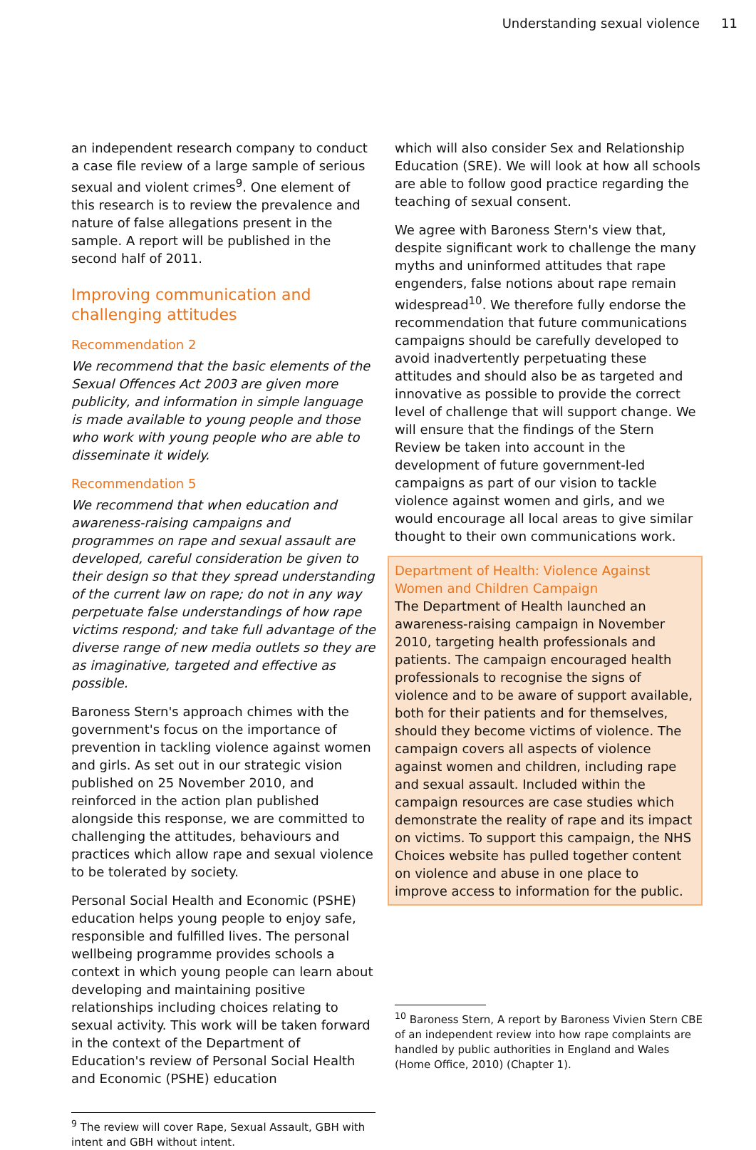Understanding sexual violence 11
an independent research company to conduct a case file review of a large sample of serious sexual and violent crimes<sup>9</sup>. One element of this research is to review the prevalence and nature of false allegations present in the sample. A report will be published in the second half of 2011.
Improving communication and challenging attitudes
Recommendation 2
We recommend that the basic elements of the Sexual Offences Act 2003 are given more publicity, and information in simple language is made available to young people and those who work with young people who are able to disseminate it widely.
Recommendation 5
We recommend that when education and awareness-raising campaigns and programmes on rape and sexual assault are developed, careful consideration be given to their design so that they spread understanding of the current law on rape; do not in any way perpetuate false understandings of how rape victims respond; and take full advantage of the diverse range of new media outlets so they are as imaginative, targeted and effective as possible.
Baroness Stern's approach chimes with the government's focus on the importance of prevention in tackling violence against women and girls. As set out in our strategic vision published on 25 November 2010, and reinforced in the action plan published alongside this response, we are committed to challenging the attitudes, behaviours and practices which allow rape and sexual violence to be tolerated by society.
Personal Social Health and Economic (PSHE) education helps young people to enjoy safe, responsible and fulfilled lives. The personal wellbeing programme provides schools a context in which young people can learn about developing and maintaining positive relationships including choices relating to sexual activity. This work will be taken forward in the context of the Department of Education's review of Personal Social Health and Economic (PSHE) education
<sup>9</sup> The review will cover Rape, Sexual Assault, GBH with intent and GBH without intent.
which will also consider Sex and Relationship Education (SRE). We will look at how all schools are able to follow good practice regarding the teaching of sexual consent.
We agree with Baroness Stern's view that, despite significant work to challenge the many myths and uninformed attitudes that rape engenders, false notions about rape remain widespread<sup>10</sup>. We therefore fully endorse the recommendation that future communications campaigns should be carefully developed to avoid inadvertently perpetuating these attitudes and should also be as targeted and innovative as possible to provide the correct level of challenge that will support change. We will ensure that the findings of the Stern Review be taken into account in the development of future government-led campaigns as part of our vision to tackle violence against women and girls, and we would encourage all local areas to give similar thought to their own communications work.
Department of Health: Violence Against Women and Children Campaign
The Department of Health launched an awareness-raising campaign in November 2010, targeting health professionals and patients. The campaign encouraged health professionals to recognise the signs of violence and to be aware of support available, both for their patients and for themselves, should they become victims of violence. The campaign covers all aspects of violence against women and children, including rape and sexual assault. Included within the campaign resources are case studies which demonstrate the reality of rape and its impact on victims. To support this campaign, the NHS Choices website has pulled together content on violence and abuse in one place to improve access to information for the public.
<sup>10</sup> Baroness Stern, A report by Baroness Vivien Stern CBE of an independent review into how rape complaints are handled by public authorities in England and Wales (Home Office, 2010) (Chapter 1).